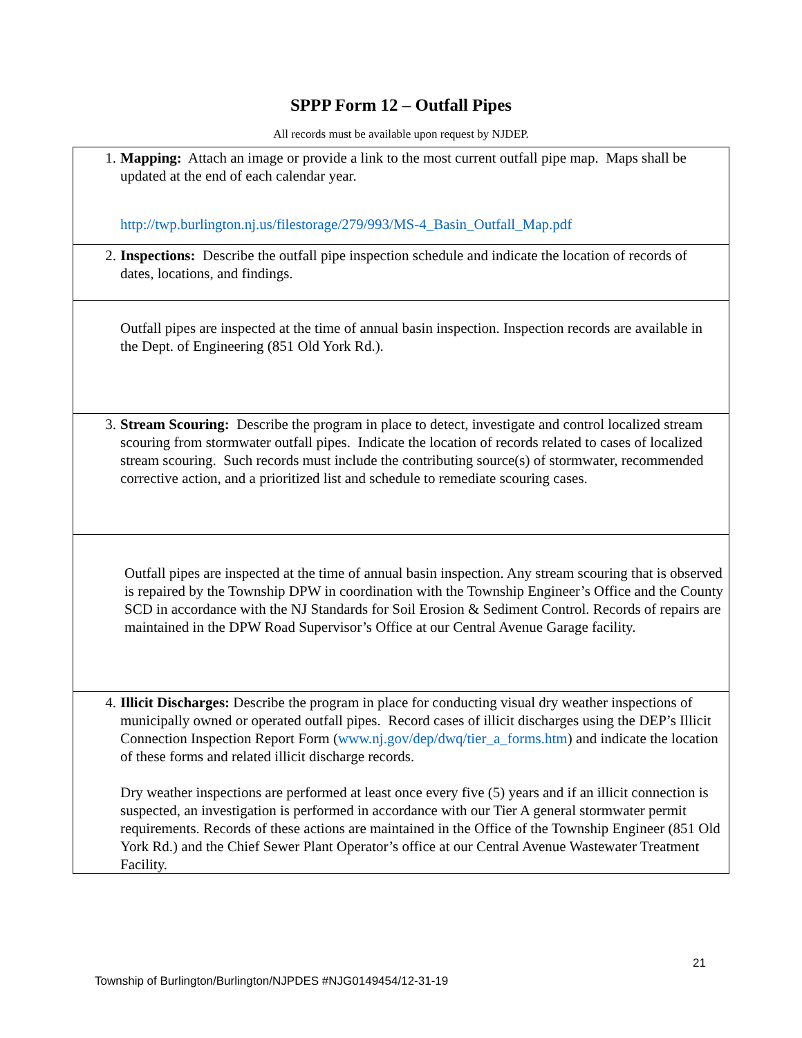SPPP Form 12 – Outfall Pipes
All records must be available upon request by NJDEP.
| 1. Mapping: Attach an image or provide a link to the most current outfall pipe map. Maps shall be updated at the end of each calendar year. http://twp.burlington.nj.us/filestorage/279/993/MS-4_Basin_Outfall_Map.pdf |
| 2. Inspections: Describe the outfall pipe inspection schedule and indicate the location of records of dates, locations, and findings. |
| Outfall pipes are inspected at the time of annual basin inspection. Inspection records are available in the Dept. of Engineering (851 Old York Rd.). |
| 3. Stream Scouring: Describe the program in place to detect, investigate and control localized stream scouring from stormwater outfall pipes. Indicate the location of records related to cases of localized stream scouring. Such records must include the contributing source(s) of stormwater, recommended corrective action, and a prioritized list and schedule to remediate scouring cases. |
| Outfall pipes are inspected at the time of annual basin inspection. Any stream scouring that is observed is repaired by the Township DPW in coordination with the Township Engineer’s Office and the County SCD in accordance with the NJ Standards for Soil Erosion & Sediment Control. Records of repairs are maintained in the DPW Road Supervisor’s Office at our Central Avenue Garage facility. |
| 4. Illicit Discharges: Describe the program in place for conducting visual dry weather inspections of municipally owned or operated outfall pipes. Record cases of illicit discharges using the DEP’s Illicit Connection Inspection Report Form ( www.nj.gov/dep/dwq/tier_a_forms.htm ) and indicate the location of these forms and related illicit discharge records. Dry weather inspections are performed at least once every five (5) years and if an illicit connection is suspected, an investigation is performed in accordance with our Tier A general stormwater permit requirements. Records of these actions are maintained in the Office of the Township Engineer (851 Old York Rd.) and the Chief Sewer Plant Operator’s office at our Central Avenue Wastewater Treatment Facility. |
21
Township of Burlington/Burlington/NJPDES #NJG0149454/12-31-19